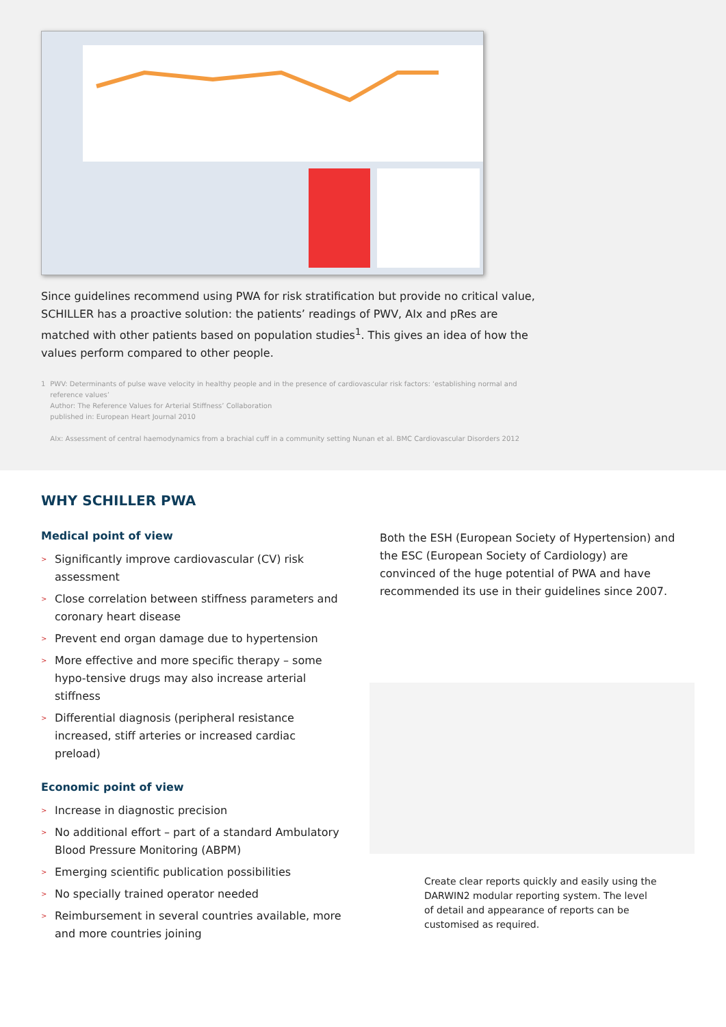Since guidelines recommend using PWA for risk stratification but provide no critical value, SCHILLER has a proactive solution: the patients’ readings of PWV, AIx and pRes are matched with other patients based on population studies<sup>1</sup>. This gives an idea of how the values perform compared to other people.
1 PWV: Determinants of pulse wave velocity in healthy people and in the presence of cardiovascular risk factors: ‘establishing normal and reference values’
Author: The Reference Values for Arterial Stiffness’ Collaboration
published in: European Heart Journal 2010
AIx: Assessment of central haemodynamics from a brachial cuff in a community setting Nunan et al. BMC Cardiovascular Disorders 2012
WHY SCHILLER PWA
Medical point of view
> Significantly improve cardiovascular (CV) risk assessment
> Close correlation between stiffness parameters and coronary heart disease
> Prevent end organ damage due to hypertension
> More effective and more specific therapy – some hypo-tensive drugs may also increase arterial stiffness
> Differential diagnosis (peripheral resistance increased, stiff arteries or increased cardiac preload)
Economic point of view
> Increase in diagnostic precision
> No additional effort – part of a standard Ambulatory Blood Pressure Monitoring (ABPM)
> Emerging scientific publication possibilities
> No specially trained operator needed
> Reimbursement in several countries available, more and more countries joining
Both the ESH (European Society of Hypertension) and the ESC (European Society of Cardiology) are convinced of the huge potential of PWA and have recommended its use in their guidelines since 2007.
Create clear reports quickly and easily using the DARWIN2 modular reporting system. The level of detail and appearance of reports can be customised as required.